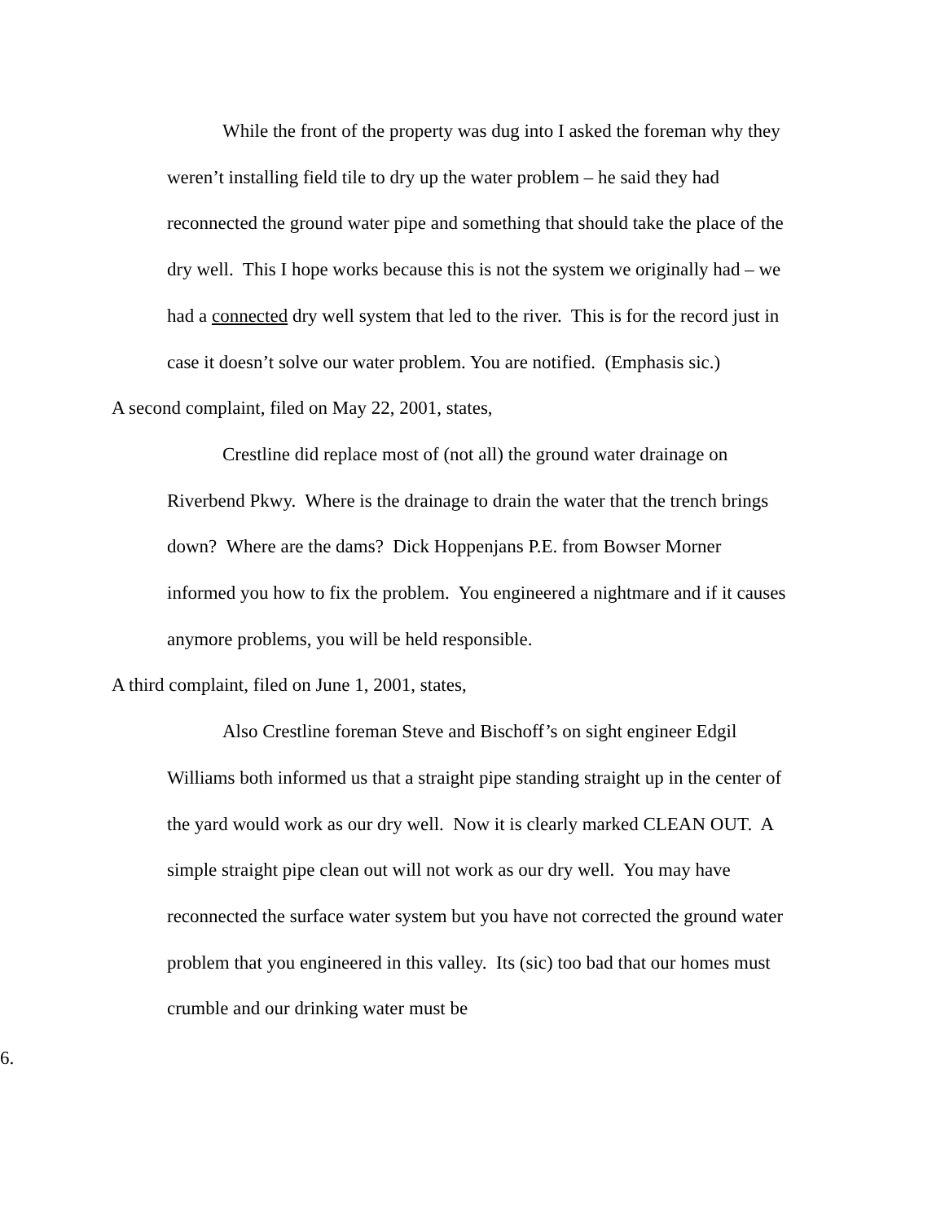While the front of the property was dug into I asked the foreman why they weren’t installing field tile to dry up the water problem – he said they had reconnected the ground water pipe and something that should take the place of the dry well. This I hope works because this is not the system we originally had – we had a connected dry well system that led to the river. This is for the record just in case it doesn’t solve our water problem. You are notified. (Emphasis sic.)
A second complaint, filed on May 22, 2001, states,
Crestline did replace most of (not all) the ground water drainage on Riverbend Pkwy. Where is the drainage to drain the water that the trench brings down? Where are the dams? Dick Hoppenjans P.E. from Bowser Morner informed you how to fix the problem. You engineered a nightmare and if it causes anymore problems, you will be held responsible.
A third complaint, filed on June 1, 2001, states,
Also Crestline foreman Steve and Bischoff’s on sight engineer Edgil Williams both informed us that a straight pipe standing straight up in the center of the yard would work as our dry well. Now it is clearly marked CLEAN OUT. A simple straight pipe clean out will not work as our dry well. You may have reconnected the surface water system but you have not corrected the ground water problem that you engineered in this valley. Its (sic) too bad that our homes must crumble and our drinking water must be
6.